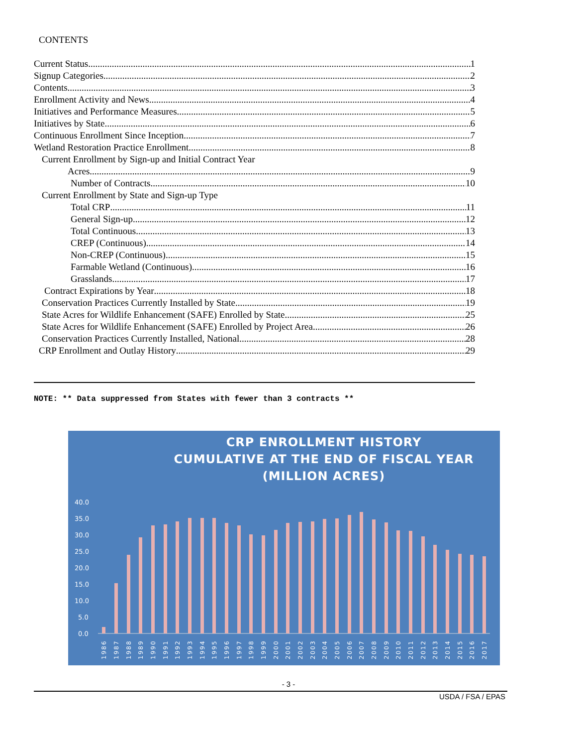CONTENTS
Current Status 1
Signup Categories 2
Contents 3
Enrollment Activity and News 4
Initiatives and Performance Measures 5
Initiatives by State 6
Continuous Enrollment Since Inception 7
Wetland Restoration Practice Enrollment 8
Current Enrollment by Sign-up and Initial Contract Year
Acres 9
Number of Contracts 10
Current Enrollment by State and Sign-up Type
Total CRP 11
General Sign-up 12
Total Continuous 13
CREP (Continuous) 14
Non-CREP (Continuous) 15
Farmable Wetland (Continuous) 16
Grasslands 17
Contract Expirations by Year 18
Conservation Practices Currently Installed by State 19
State Acres for Wildlife Enhancement (SAFE) Enrolled by State 25
State Acres for Wildlife Enhancement (SAFE) Enrolled by Project Area 26
Conservation Practices Currently Installed, National 28
CRP Enrollment and Outlay History 29
NOTE: ** Data suppressed from States with fewer than 3 contracts **
CRP ENROLLMENT HISTORY
CUMULATIVE AT THE END OF FISCAL YEAR
(MILLION ACRES)
40.0
35.0
30.0
25.0
20.0
15.0
10.0
5.0
0.0
1986
1987
1988
1989
1990
1991
1992
1993
1994
1995
1996
1997
1998
1999
2000
2001
2002
2003
2004
2005
2006
2007
2008
2009
2010
2011
2012
2013
2014
2015
2016
2017
- 3 -
USDA / FSA / EPAS